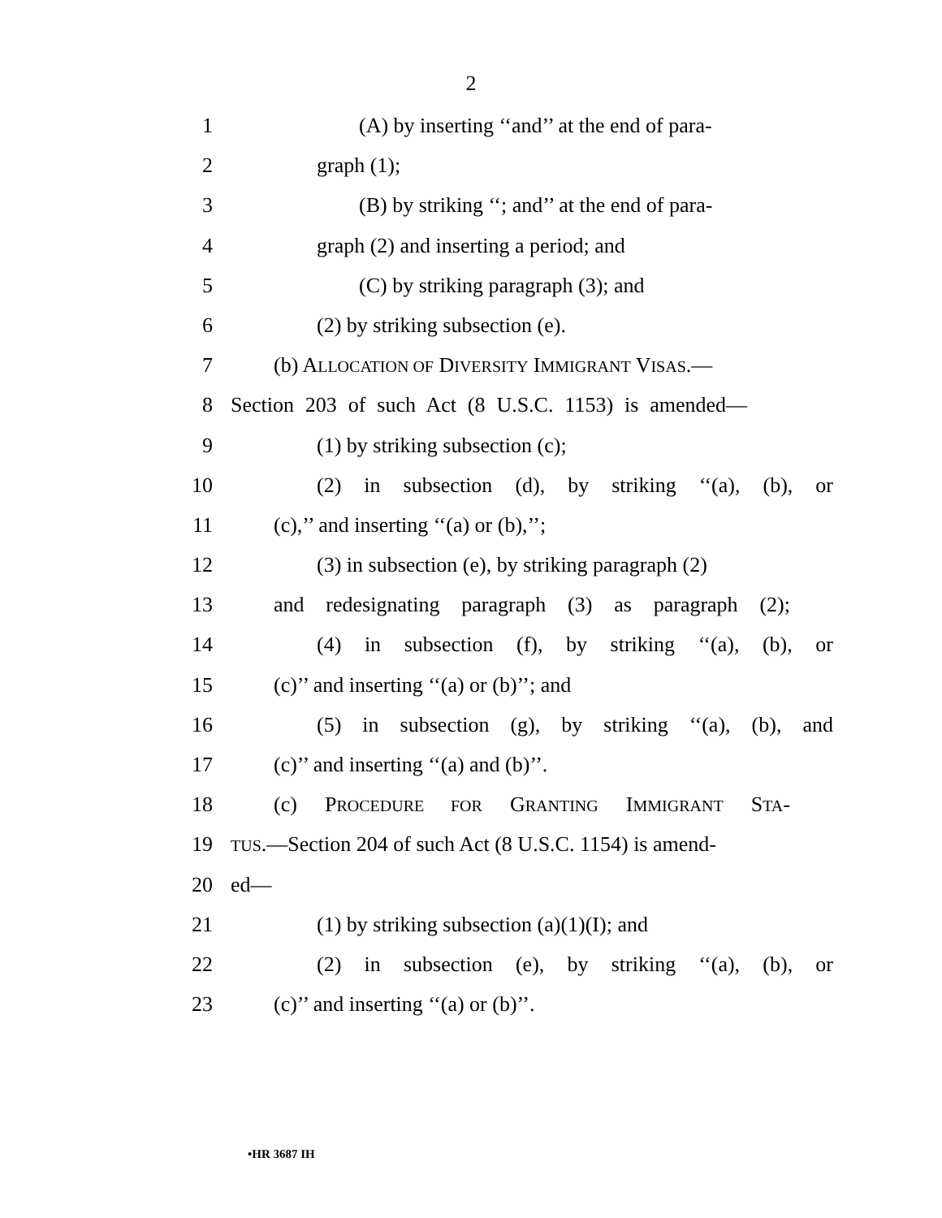2
1 (A) by inserting ‘‘and’’ at the end of para-
2 graph (1);
3 (B) by striking ‘‘; and’’ at the end of para-
4 graph (2) and inserting a period; and
5 (C) by striking paragraph (3); and
6 (2) by striking subsection (e).
7 (b) ALLOCATION OF DIVERSITY IMMIGRANT VISAS.—
8 Section 203 of such Act (8 U.S.C. 1153) is amended—
9 (1) by striking subsection (c);
10 (2) in subsection (d), by striking ‘‘(a), (b), or
11 (c),’’ and inserting ‘‘(a) or (b),’’;
12 (3) in subsection (e), by striking paragraph (2)
13 and redesignating paragraph (3) as paragraph (2);
14 (4) in subsection (f), by striking ‘‘(a), (b), or
15 (c)’’ and inserting ‘‘(a) or (b)’’; and
16 (5) in subsection (g), by striking ‘‘(a), (b), and
17 (c)’’ and inserting ‘‘(a) and (b)’’.
18 (c) PROCEDURE FOR GRANTING IMMIGRANT STA-
19 TUS.—Section 204 of such Act (8 U.S.C. 1154) is amend-
20 ed—
21 (1) by striking subsection (a)(1)(I); and
22 (2) in subsection (e), by striking ‘‘(a), (b), or
23 (c)’’ and inserting ‘‘(a) or (b)’’.
•HR 3687 IH